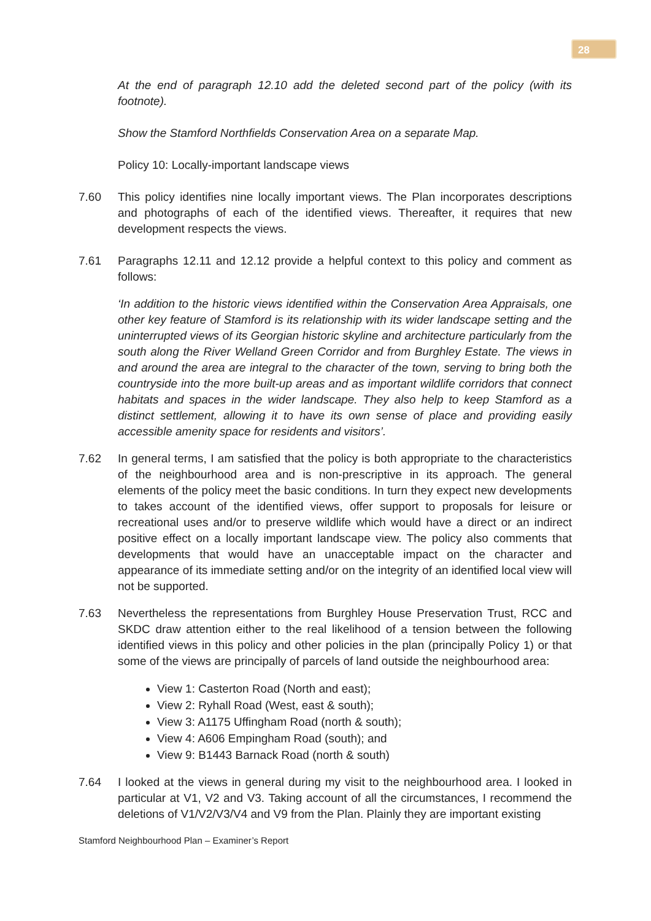28
At the end of paragraph 12.10 add the deleted second part of the policy (with its footnote).
Show the Stamford Northfields Conservation Area on a separate Map.
Policy 10: Locally-important landscape views
7.60 This policy identifies nine locally important views. The Plan incorporates descriptions and photographs of each of the identified views. Thereafter, it requires that new development respects the views.
7.61 Paragraphs 12.11 and 12.12 provide a helpful context to this policy and comment as follows:
‘In addition to the historic views identified within the Conservation Area Appraisals, one other key feature of Stamford is its relationship with its wider landscape setting and the uninterrupted views of its Georgian historic skyline and architecture particularly from the south along the River Welland Green Corridor and from Burghley Estate. The views in and around the area are integral to the character of the town, serving to bring both the countryside into the more built-up areas and as important wildlife corridors that connect habitats and spaces in the wider landscape. They also help to keep Stamford as a distinct settlement, allowing it to have its own sense of place and providing easily accessible amenity space for residents and visitors’.
7.62 In general terms, I am satisfied that the policy is both appropriate to the characteristics of the neighbourhood area and is non-prescriptive in its approach. The general elements of the policy meet the basic conditions. In turn they expect new developments to takes account of the identified views, offer support to proposals for leisure or recreational uses and/or to preserve wildlife which would have a direct or an indirect positive effect on a locally important landscape view. The policy also comments that developments that would have an unacceptable impact on the character and appearance of its immediate setting and/or on the integrity of an identified local view will not be supported.
7.63 Nevertheless the representations from Burghley House Preservation Trust, RCC and SKDC draw attention either to the real likelihood of a tension between the following identified views in this policy and other policies in the plan (principally Policy 1) or that some of the views are principally of parcels of land outside the neighbourhood area:
View 1: Casterton Road (North and east);
View 2: Ryhall Road (West, east & south);
View 3: A1175 Uffingham Road (north & south);
View 4: A606 Empingham Road (south); and
View 9: B1443 Barnack Road (north & south)
7.64 I looked at the views in general during my visit to the neighbourhood area. I looked in particular at V1, V2 and V3. Taking account of all the circumstances, I recommend the deletions of V1/V2/V3/V4 and V9 from the Plan. Plainly they are important existing
Stamford Neighbourhood Plan – Examiner’s Report